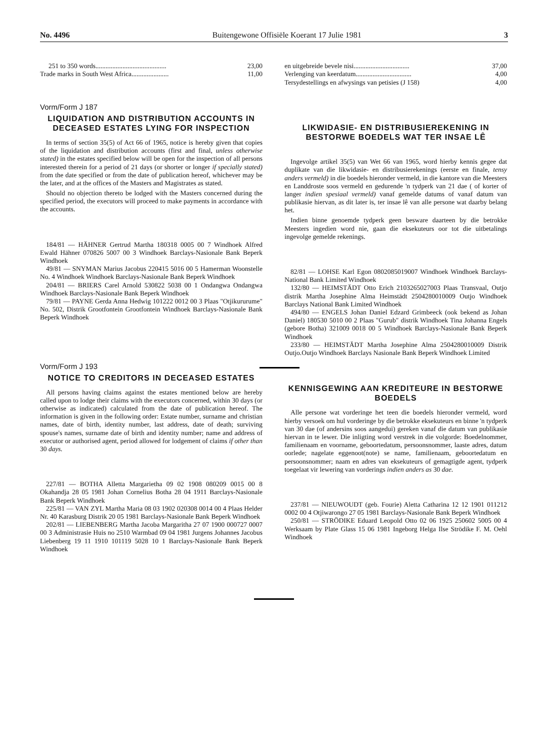No. 4496 Buitengewone Offisiële Koerant 17 Julie 1981 3
| 251 to 350 words.......................................... | 23,00 |
| Trade marks in South West Africa...................... | 11,00 |
Vorm/Form J 187
LIQUIDATION AND DISTRIBUTION ACCOUNTS IN DECEASED ESTATES LYING FOR INSPECTION
In terms of section 35(5) of Act 66 of 1965, notice is hereby given that copies of the liquidation and distribution accounts (first and final, unless otherwise stated) in the estates specified below will be open for the inspection of all persons interested therein for a period of 21 days (or shorter or longer if specially stated) from the date specified or from the date of publication hereof, whichever may be the later, and at the offices of the Masters and Magistrates as stated.
Should no objection thereto be lodged with the Masters concerned during the specified period, the executors will proceed to make payments in accordance with the accounts.
184/81 — HÄHNER Gertrud Martha 180318 0005 00 7 Windhoek Alfred Ewald Hähner 070826 5007 00 3 Windhoek Barclays-Nasionale Bank Beperk Windhoek
49/81 — SNYMAN Marius Jacobus 220415 5016 00 5 Hamerman Woonstelle No. 4 Windhoek Windhoek Barclays-Nasionale Bank Beperk Windhoek
204/81 — BRIERS Carel Arnold 530822 5038 00 1 Ondangwa Ondangwa Windhoek Barclays-Nasionale Bank Beperk Windhoek
79/81 — PAYNE Gerda Anna Hedwig 101222 0012 00 3 Plaas "Otjikururume" No. 502, Distrik Grootfontein Grootfontein Windhoek Barclays-Nasionale Bank Beperk Windhoek
Vorm/Form J 193
NOTICE TO CREDITORS IN DECEASED ESTATES
All persons having claims against the estates mentioned below are hereby called upon to lodge their claims with the executors concerned, within 30 days (or otherwise as indicated) calculated from the date of publication hereof. The information is given in the following order: Estate number, surname and christian names, date of birth, identity number, last address, date of death; surviving spouse's names, surname date of birth and identity number; name and address of executor or authorised agent, period allowed for lodgement of claims if other than 30 days.
227/81 — BOTHA Alletta Margarietha 09 02 1908 080209 0015 00 8 Okahandja 28 05 1981 Johan Cornelius Botha 28 04 1911 Barclays-Nasionale Bank Beperk Windhoek
225/81 — VAN ZYL Martha Maria 08 03 1902 020308 0014 00 4 Plaas Helder Nr. 40 Karasburg Distrik 20 05 1981 Barclays-Nasionale Bank Beperk Windhoek
202/81 — LIEBENBERG Martha Jacoba Margaritha 27 07 1900 000727 0007 00 3 Administrasie Huis no 2510 Warmbad 09 04 1981 Jurgens Johannes Jacobus Liebenberg 19 11 1910 101119 5028 10 1 Barclays-Nasionale Bank Beperk Windhoek
| en uitgebreide bevele nisi................................. | 37,00 |
| Verlenging van keerdatum................................. | 4,00 |
| Tersydestellings en afwysings van petisies (J 158) | 4,00 |
LIKWIDASIE- EN DISTRIBUSIEREKENING IN BESTORWE BOEDELS WAT TER INSAE LÊ
Ingevolge artikel 35(5) van Wet 66 van 1965, word hierby kennis gegee dat duplikate van die likwidasie- en distribusierekenings (eerste en finale, tensy anders vermeld) in die boedels hieronder vermeld, in die kantore van die Meesters en Landdroste soos vermeld en gedurende 'n tydperk van 21 dae ( of korter of langer indien spesiaal vermeld) vanaf gemelde datums of vanaf datum van publikasie hiervan, as dit later is, ter insae lê van alle persone wat daarby belang het.
Indien binne genoemde tydperk geen besware daarteen by die betrokke Meesters ingedien word nie, gaan die eksekuteurs oor tot die uitbetalings ingevolge gemelde rekenings.
82/81 — LOHSE Karl Egon 0802085019007 Windhoek Windhoek Barclays-National Bank Limited Windhoek
132/80 — HEIMSTÄDT Otto Erich 2103265027003 Plaas Transvaal, Outjo distrik Martha Josephine Alma Heimstädt 2504280010009 Outjo Windhoek Barclays National Bank Limited Windhoek
494/80 — ENGELS Johan Daniel Edzard Grimbeeck (ook bekend as Johan Daniel) 180530 5010 00 2 Plaas "Gurub" distrik Windhoek Tina Johanna Engels (gebore Botha) 321009 0018 00 5 Windhoek Barclays-Nasionale Bank Beperk Windhoek
233/80 — HEIMSTÄDT Martha Josephine Alma 2504280010009 Distrik Outjo.Outjo Windhoek Barclays Nasionale Bank Beperk Windhoek Limited
KENNISGEWING AAN KREDITEURE IN BESTORWE BOEDELS
Alle persone wat vorderinge het teen die boedels hieronder vermeld, word hierby versoek om hul vorderinge by die betrokke eksekuteurs en binne 'n tydperk van 30 dae (of andersins soos aangedui) gereken vanaf die datum van publikasie hiervan in te lewer. Die inligting word verstrek in die volgorde: Boedelnommer, familienaam en voorname, geboortedatum, persoonsnommer, laaste adres, datum oorlede; nagelate eggenoot(note) se name, familienaam, geboortedatum en persoonsnommer; naam en adres van eksekuteurs of gemagtigde agent, tydperk toegelaat vir lewering van vorderings indien anders as 30 dae.
237/81 — NIEUWOUDT (geb. Fourie) Aletta Catharina 12 12 1901 011212 0002 00 4 Otjiwarongo 27 05 1981 Barclays-Nasionale Bank Beperk Windhoek
250/81 — STRÖDIKE Eduard Leopold Otto 02 06 1925 250602 5005 00 4 Werksaam by Plate Glass 15 06 1981 Ingeborg Helga Ilse Strödike F. M. Oehl Windhoek